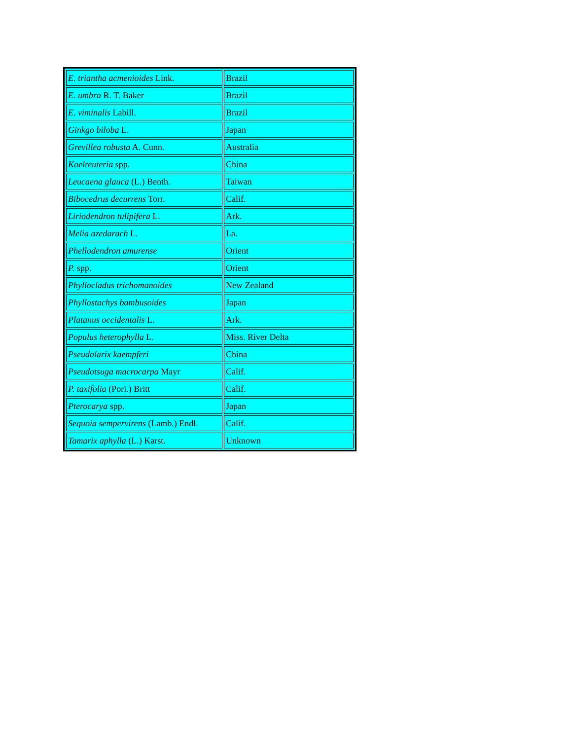| E. triantha acmenioides Link. | Brazil |
| E. umbra R. T. Baker | Brazil |
| E. viminalis Labill. | Brazil |
| Ginkgo biloba L. | Japan |
| Grevillea robusta A. Cunn. | Australia |
| Koelreuteria spp. | China |
| Leucaena glauca (L.) Benth. | Taiwan |
| Bibocedrus decurrens Torr. | Calif. |
| Liriodendron tulipifera L. | Ark. |
| Melia azedarach L. | La. |
| Phellodendron amurense | Orient |
| P. spp. | Orient |
| Phyllocladus trichomanoides | New Zealand |
| Phyllostachys bambusoides | Japan |
| Platanus occidentalis L. | Ark. |
| Populus heterophylla L. | Miss. River Delta |
| Pseudolarix kaempferi | China |
| Pseudotsuga macrocarpa Mayr | Calif. |
| P. taxifolia (Pori.) Britt | Calif. |
| Pterocarya spp. | Japan |
| Sequoia sempervirens (Lamb.) Endl. | Calif. |
| Tamarix aphylla (L.) Karst. | Unknown |